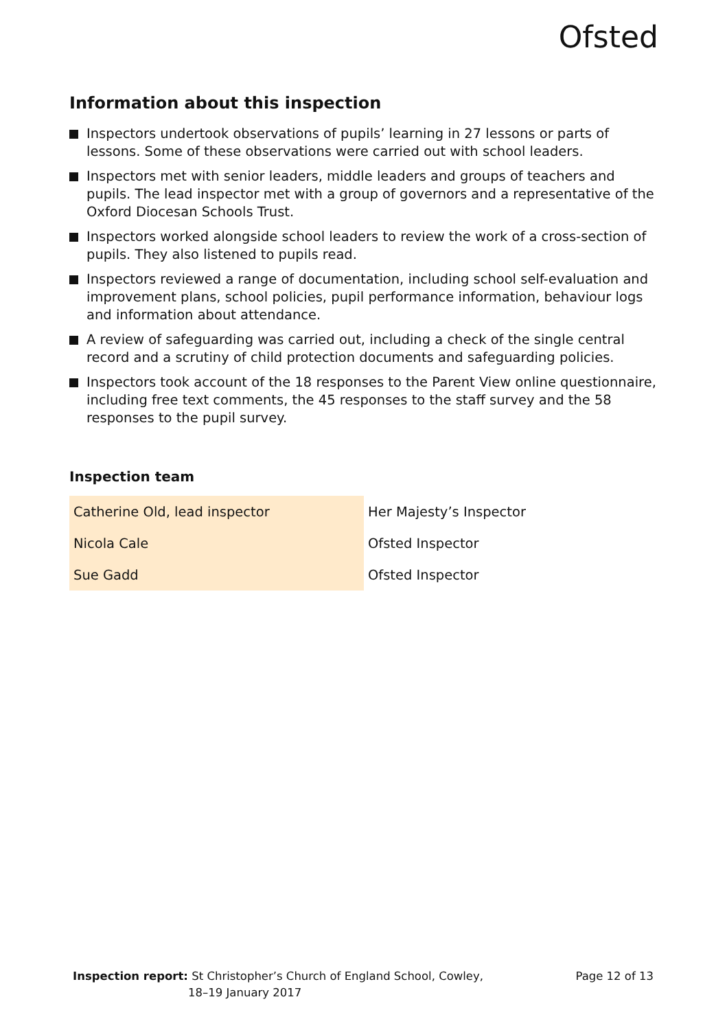Ofsted
Information about this inspection
Inspectors undertook observations of pupils’ learning in 27 lessons or parts of lessons. Some of these observations were carried out with school leaders.
Inspectors met with senior leaders, middle leaders and groups of teachers and pupils. The lead inspector met with a group of governors and a representative of the Oxford Diocesan Schools Trust.
Inspectors worked alongside school leaders to review the work of a cross-section of pupils. They also listened to pupils read.
Inspectors reviewed a range of documentation, including school self-evaluation and improvement plans, school policies, pupil performance information, behaviour logs and information about attendance.
A review of safeguarding was carried out, including a check of the single central record and a scrutiny of child protection documents and safeguarding policies.
Inspectors took account of the 18 responses to the Parent View online questionnaire, including free text comments, the 45 responses to the staff survey and the 58 responses to the pupil survey.
Inspection team
| Catherine Old, lead inspector | Her Majesty’s Inspector |
| Nicola Cale | Ofsted Inspector |
| Sue Gadd | Ofsted Inspector |
Inspection report: St Christopher’s Church of England School, Cowley,
18–19 January 2017
Page 12 of 13